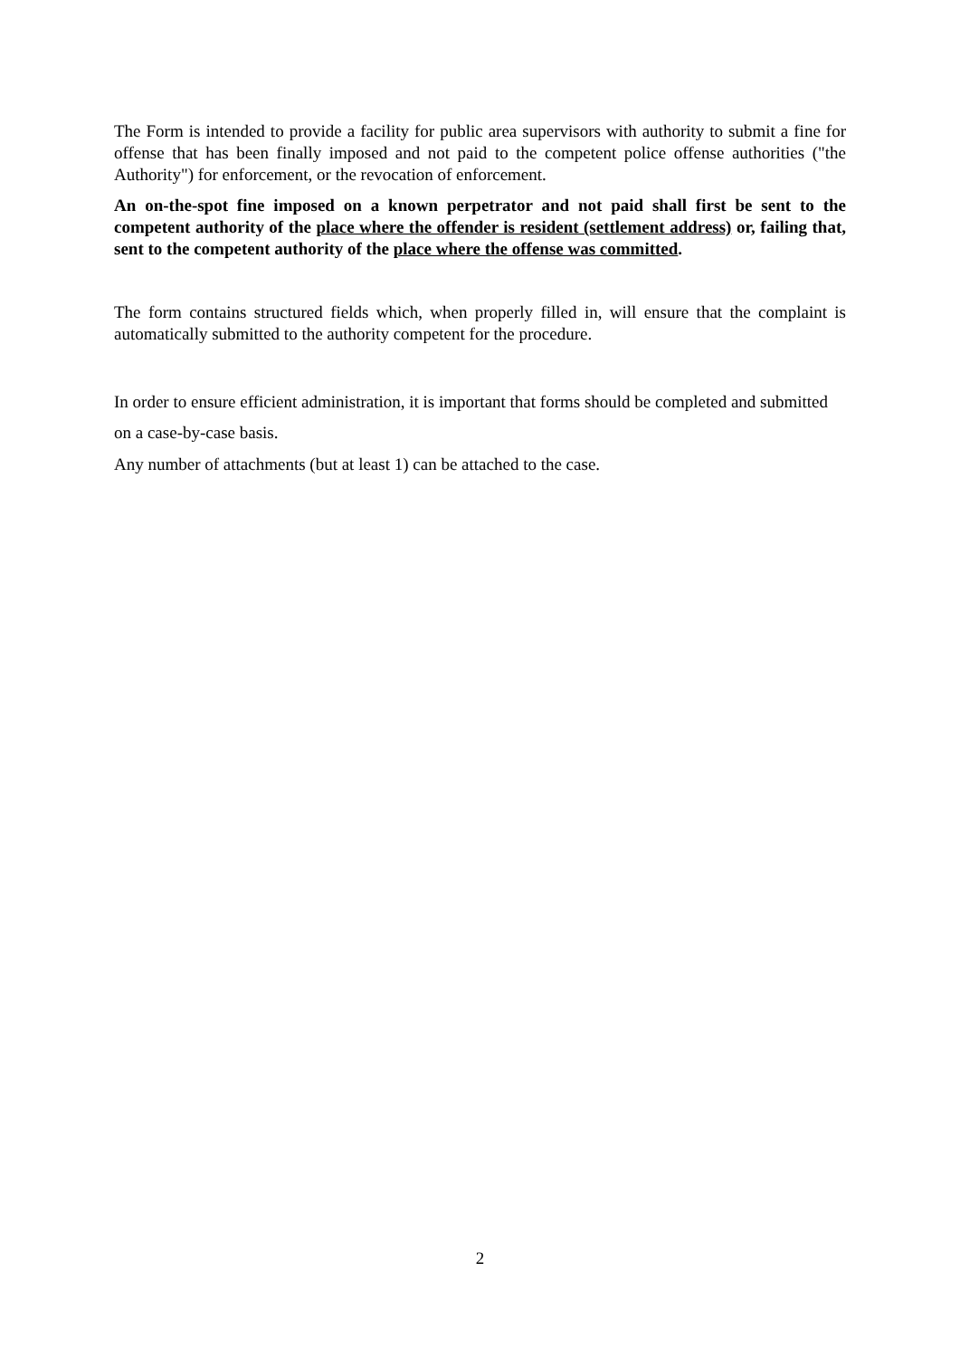The Form is intended to provide a facility for public area supervisors with authority to submit a fine for offense that has been finally imposed and not paid to the competent police offense authorities ("the Authority") for enforcement, or the revocation of enforcement.
An on-the-spot fine imposed on a known perpetrator and not paid shall first be sent to the competent authority of the place where the offender is resident (settlement address) or, failing that, sent to the competent authority of the place where the offense was committed.
The form contains structured fields which, when properly filled in, will ensure that the complaint is automatically submitted to the authority competent for the procedure.
In order to ensure efficient administration, it is important that forms should be completed and submitted on a case-by-case basis.
Any number of attachments (but at least 1) can be attached to the case.
2